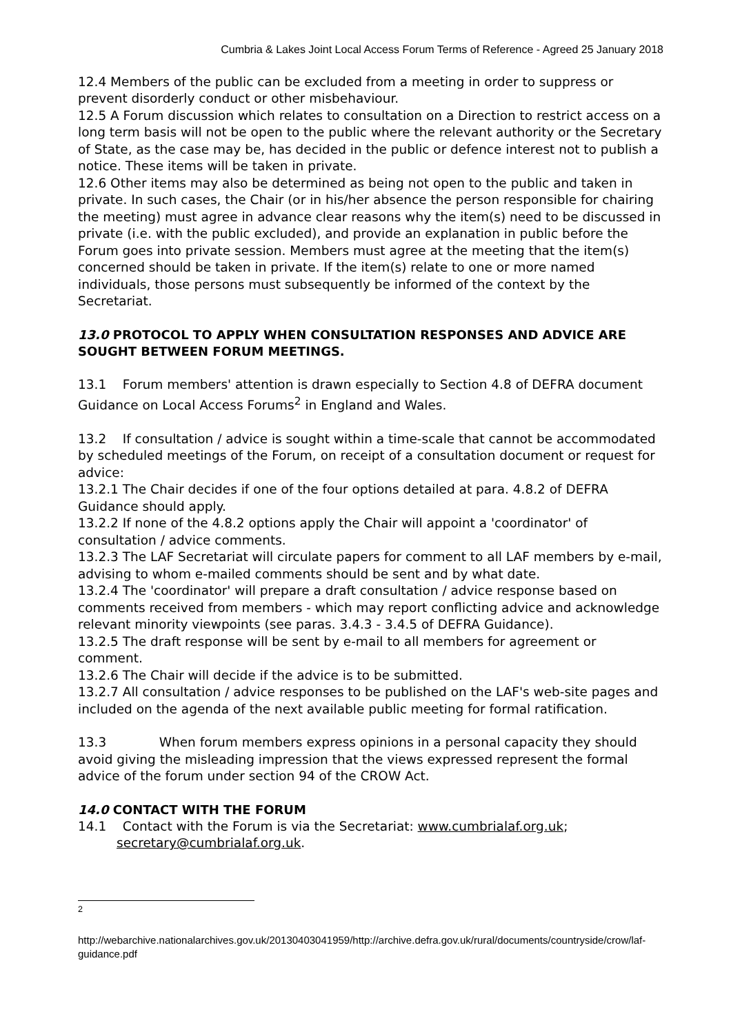Cumbria & Lakes Joint Local Access Forum Terms of Reference - Agreed 25 January 2018
12.4 Members of the public can be excluded from a meeting in order to suppress or prevent disorderly conduct or other misbehaviour.
12.5 A Forum discussion which relates to consultation on a Direction to restrict access on a long term basis will not be open to the public where the relevant authority or the Secretary of State, as the case may be, has decided in the public or defence interest not to publish a notice. These items will be taken in private.
12.6 Other items may also be determined as being not open to the public and taken in private. In such cases, the Chair (or in his/her absence the person responsible for chairing the meeting) must agree in advance clear reasons why the item(s) need to be discussed in private (i.e. with the public excluded), and provide an explanation in public before the Forum goes into private session. Members must agree at the meeting that the item(s) concerned should be taken in private. If the item(s) relate to one or more named individuals, those persons must subsequently be informed of the context by the Secretariat.
13.0 PROTOCOL TO APPLY WHEN CONSULTATION RESPONSES AND ADVICE ARE SOUGHT BETWEEN FORUM MEETINGS.
13.1 Forum members' attention is drawn especially to Section 4.8 of DEFRA document Guidance on Local Access Forums<sup>2</sup> in England and Wales.
13.2 If consultation / advice is sought within a time-scale that cannot be accommodated by scheduled meetings of the Forum, on receipt of a consultation document or request for advice:
13.2.1 The Chair decides if one of the four options detailed at para. 4.8.2 of DEFRA Guidance should apply.
13.2.2 If none of the 4.8.2 options apply the Chair will appoint a 'coordinator' of consultation / advice comments.
13.2.3 The LAF Secretariat will circulate papers for comment to all LAF members by e-mail, advising to whom e-mailed comments should be sent and by what date.
13.2.4 The 'coordinator' will prepare a draft consultation / advice response based on comments received from members - which may report conflicting advice and acknowledge relevant minority viewpoints (see paras. 3.4.3 - 3.4.5 of DEFRA Guidance).
13.2.5 The draft response will be sent by e-mail to all members for agreement or comment.
13.2.6 The Chair will decide if the advice is to be submitted.
13.2.7 All consultation / advice responses to be published on the LAF's web-site pages and included on the agenda of the next available public meeting for formal ratification.
13.3 When forum members express opinions in a personal capacity they should avoid giving the misleading impression that the views expressed represent the formal advice of the forum under section 94 of the CROW Act.
14.0 CONTACT WITH THE FORUM
14.1 Contact with the Forum is via the Secretariat: www.cumbrialaf.org.uk; secretary@cumbrialaf.org.uk.
<sup>2</sup>
http://webarchive.nationalarchives.gov.uk/20130403041959/http://archive.defra.gov.uk/rural/documents/countryside/crow/laf-guidance.pdf